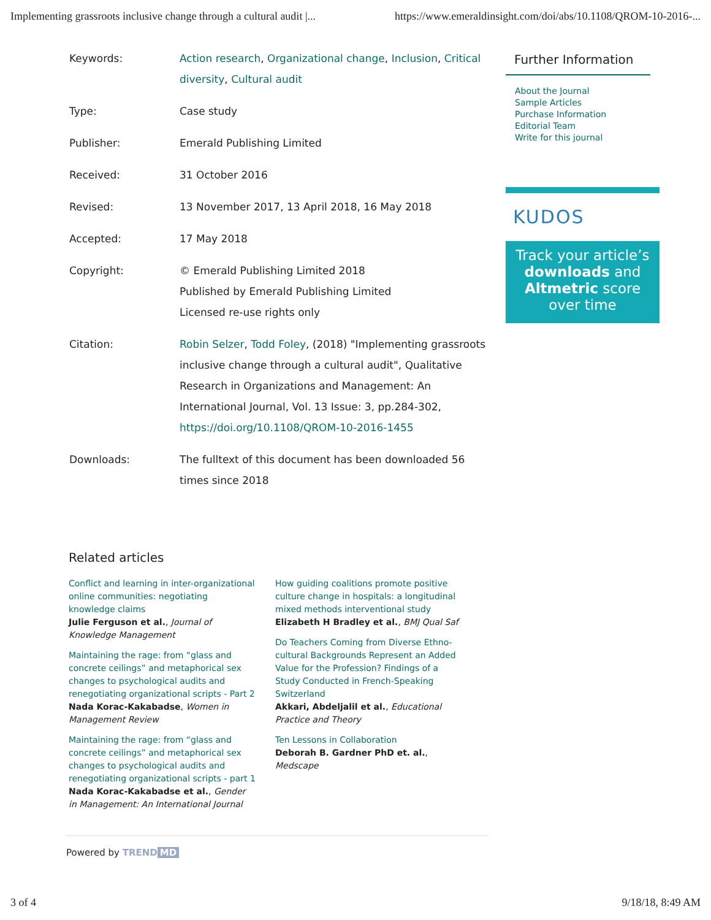Implementing grassroots inclusive change through a cultural audit |... https://www.emeraldinsight.com/doi/abs/10.1108/QROM-10-2016-...
| Keywords: | Action research , Organizational change , Inclusion , Critical diversity , Cultural audit |
| Type: | Case study |
| Publisher: | Emerald Publishing Limited |
| Received: | 31 October 2016 |
| Revised: | 13 November 2017, 13 April 2018, 16 May 2018 |
| Accepted: | 17 May 2018 |
| Copyright: | © Emerald Publishing Limited 2018 Published by Emerald Publishing Limited Licensed re-use rights only |
| Citation: | Robin Selzer , Todd Foley , (2018) "Implementing grassroots inclusive change through a cultural audit", Qualitative Research in Organizations and Management: An International Journal, Vol. 13 Issue: 3, pp.284-302, https://doi.org/10.1108/QROM-10-2016-1455 |
| Downloads: | The fulltext of this document has been downloaded 56 times since 2018 |
Related articles
Conflict and learning in inter-organizational online communities: negotiating knowledge claims
Julie Ferguson et al., Journal of Knowledge Management
Maintaining the rage: from “glass and concrete ceilings” and metaphorical sex changes to psychological audits and renegotiating organizational scripts - Part 2
Nada Korac-Kakabadse, Women in Management Review
Maintaining the rage: from “glass and concrete ceilings” and metaphorical sex changes to psychological audits and renegotiating organizational scripts - part 1
Nada Korac-Kakabadse et al., Gender in Management: An International Journal
How guiding coalitions promote positive culture change in hospitals: a longitudinal mixed methods interventional study
Elizabeth H Bradley et al., BMJ Qual Saf
Do Teachers Coming from Diverse Ethno-cultural Backgrounds Represent an Added Value for the Profession? Findings of a Study Conducted in French-Speaking Switzerland
Akkari, Abdeljalil et al., Educational Practice and Theory
Ten Lessons in Collaboration
Deborah B. Gardner PhD et. al., Medscape
Further Information
About the Journal
Sample Articles
Purchase Information
Editorial Team
Write for this journal
KUDOS
Track your article’s
downloads and
Altmetric score
over time
Powered by TREND MD
3 of 4 9/18/18, 8:49 AM